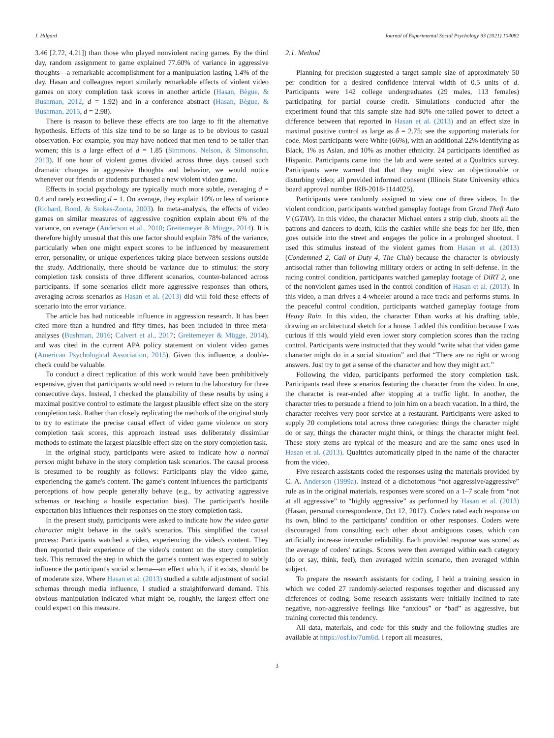J. Hilgard Journal of Experimental Social Psychology 93 (2021) 104082
3.46 [2.72, 4.21]) than those who played nonviolent racing games. By the third day, random assignment to game explained 77.60% of variance in aggressive thoughts—a remarkable accomplishment for a manipulation lasting 1.4% of the day. Hasan and colleagues report similarly remarkable effects of violent video games on story completion task scores in another article (Hasan, Bègue, & Bushman, 2012, d = 1.92) and in a conference abstract (Hasan, Bègue, & Bushman, 2015, d = 2.98).
There is reason to believe these effects are too large to fit the alternative hypothesis. Effects of this size tend to be so large as to be obvious to casual observation. For example, you may have noticed that men tend to be taller than women; this is a large effect of d = 1.85 (Simmons, Nelson, & Simonsohn, 2013). If one hour of violent games divided across three days caused such dramatic changes in aggressive thoughts and behavior, we would notice whenever our friends or students purchased a new violent video game.
Effects in social psychology are typically much more subtle, averaging d = 0.4 and rarely exceeding d = 1. On average, they explain 10% or less of variance (Richard, Bond, & Stokes-Zoota, 2003). In meta-analysis, the effects of video games on similar measures of aggressive cognition explain about 6% of the variance, on average (Anderson et al., 2010; Greitemeyer & Mügge, 2014). It is therefore highly unusual that this one factor should explain 78% of the variance, particularly when one might expect scores to be influenced by measurement error, personality, or unique experiences taking place between sessions outside the study. Additionally, there should be variance due to stimulus: the story completion task consists of three different scenarios, counter-balanced across participants. If some scenarios elicit more aggressive responses than others, averaging across scenarios as Hasan et al. (2013) did will fold these effects of scenario into the error variance.
The article has had noticeable influence in aggression research. It has been cited more than a hundred and fifty times, has been included in three meta-analyses (Bushman, 2016; Calvert et al., 2017; Greitemeyer & Mügge, 2014), and was cited in the current APA policy statement on violent video games (American Psychological Association, 2015). Given this influence, a double-check could be valuable.
To conduct a direct replication of this work would have been prohibitively expensive, given that participants would need to return to the laboratory for three consecutive days. Instead, I checked the plausibility of these results by using a maximal positive control to estimate the largest plausible effect size on the story completion task. Rather than closely replicating the methods of the original study to try to estimate the precise causal effect of video game violence on story completion task scores, this approach instead uses deliberately dissimilar methods to estimate the largest plausible effect size on the story completion task.
In the original study, participants were asked to indicate how a normal person might behave in the story completion task scenarios. The causal process is presumed to be roughly as follows: Participants play the video game, experiencing the game's content. The game's content influences the participants' perceptions of how people generally behave (e.g., by activating aggressive schemas or teaching a hostile expectation bias). The participant's hostile expectation bias influences their responses on the story completion task.
In the present study, participants were asked to indicate how the video game character might behave in the task's scenarios. This simplified the causal process: Participants watched a video, experiencing the video's content. They then reported their experience of the video's content on the story completion task. This removed the step in which the game's content was expected to subtly influence the participant's social schema—an effect which, if it exists, should be of moderate size. Where Hasan et al. (2013) studied a subtle adjustment of social schemas through media influence, I studied a straightforward demand. This obvious manipulation indicated what might be, roughly, the largest effect one could expect on this measure.
2.1. Method
Planning for precision suggested a target sample size of approximately 50 per condition for a desired confidence interval width of 0.5 units of d. Participants were 142 college undergraduates (29 males, 113 females) participating for partial course credit. Simulations conducted after the experiment found that this sample size had 80% one-tailed power to detect a difference between that reported in Hasan et al. (2013) and an effect size in maximal positive control as large as δ = 2.75; see the supporting materials for code. Most participants were White (66%), with an additional 22% identifying as Black, 1% as Asian, and 10% as another ethnicity. 24 participants identified as Hispanic. Participants came into the lab and were seated at a Qualtrics survey. Participants were warned that that they might view an objectionable or disturbing video; all provided informed consent (Illinois State University ethics board approval number IRB-2018-1144025).
Participants were randomly assigned to view one of three videos. In the violent condition, participants watched gameplay footage from Grand Theft Auto V (GTAV). In this video, the character Michael enters a strip club, shoots all the patrons and dancers to death, kills the cashier while she begs for her life, then goes outside into the street and engages the police in a prolonged shootout. I used this stimulus instead of the violent games from Hasan et al. (2013) (Condemned 2, Call of Duty 4, The Club) because the character is obviously antisocial rather than following military orders or acting in self-defense. In the racing control condition, participants watched gameplay footage of DiRT 2, one of the nonviolent games used in the control condition of Hasan et al. (2013). In this video, a man drives a 4-wheeler around a race track and performs stunts. In the peaceful control condition, participants watched gameplay footage from Heavy Rain. In this video, the character Ethan works at his drafting table, drawing an architectural sketch for a house. I added this condition because I was curious if this would yield even lower story completion scores than the racing control. Participants were instructed that they would “write what that video game character might do in a social situation” and that “There are no right or wrong answers. Just try to get a sense of the character and how they might act.”
Following the video, participants performed the story completion task. Participants read three scenarios featuring the character from the video. In one, the character is rear-ended after stopping at a traffic light. In another, the character tries to persuade a friend to join him on a beach vacation. In a third, the character receives very poor service at a restaurant. Participants were asked to supply 20 completions total across three categories: things the character might do or say, things the character might think, or things the character might feel. These story stems are typical of the measure and are the same ones used in Hasan et al. (2013). Qualtrics automatically piped in the name of the character from the video.
Five research assistants coded the responses using the materials provided by C. A. Anderson (1999a). Instead of a dichotomous “not aggressive/aggressive” rule as in the original materials, responses were scored on a 1–7 scale from “not at all aggressive” to “highly aggressive” as performed by Hasan et al. (2013) (Hasan, personal correspondence, Oct 12, 2017). Coders rated each response on its own, blind to the participants' condition or other responses. Coders were discouraged from consulting each other about ambiguous cases, which can artificially increase intercoder reliability. Each provided response was scored as the average of coders' ratings. Scores were then averaged within each category (do or say, think, feel), then averaged within scenario, then averaged within subject.
To prepare the research assistants for coding, I held a training session in which we coded 27 randomly-selected responses together and discussed any differences of coding. Some research assistants were initially inclined to rate negative, non-aggressive feelings like “anxious” or “bad” as aggressive, but training corrected this tendency.
All data, materials, and code for this study and the following studies are available at https://osf.io/7um6d. I report all measures,
3